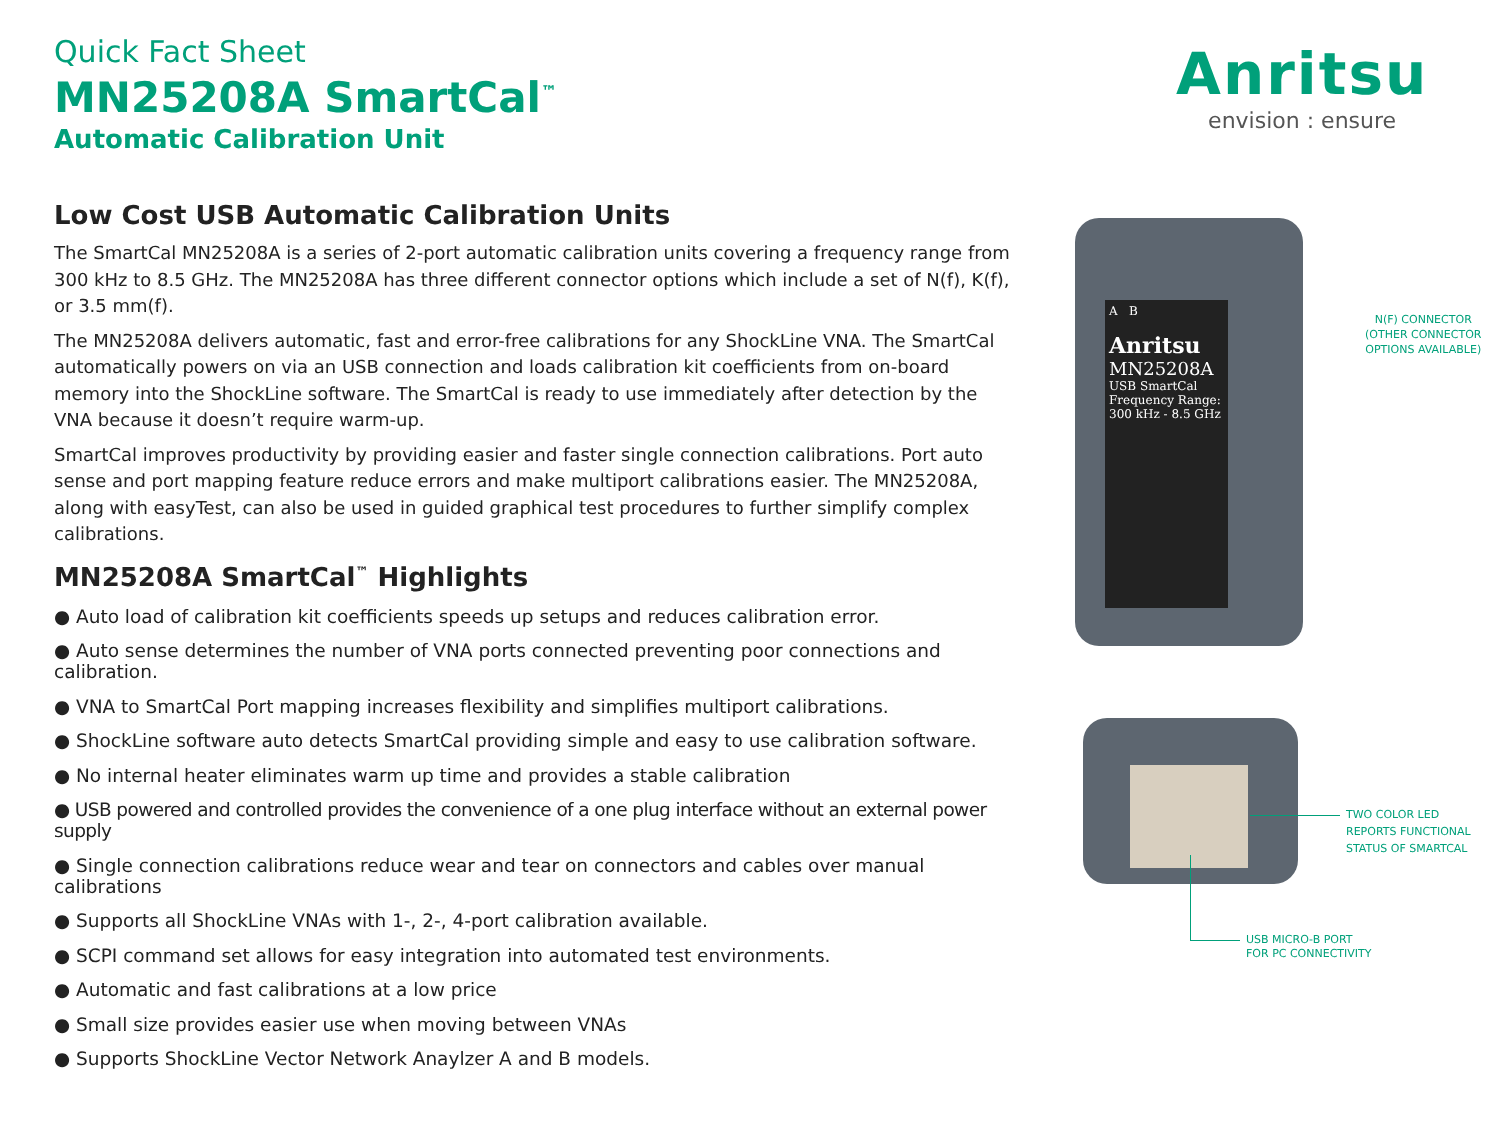Quick Fact Sheet
MN25208A SmartCal<sup>™</sup>
Automatic Calibration Unit
Low Cost USB Automatic Calibration Units
The SmartCal MN25208A is a series of 2-port automatic calibration units covering a frequency range from 300 kHz to 8.5 GHz. The MN25208A has three different connector options which include a set of N(f), K(f), or 3.5 mm(f).
The MN25208A delivers automatic, fast and error-free calibrations for any ShockLine VNA. The SmartCal automatically powers on via an USB connection and loads calibration kit coefficients from on-board memory into the ShockLine software. The SmartCal is ready to use immediately after detection by the VNA because it doesn’t require warm-up.
SmartCal improves productivity by providing easier and faster single connection calibrations. Port auto sense and port mapping feature reduce errors and make multiport calibrations easier. The MN25208A, along with easyTest, can also be used in guided graphical test procedures to further simplify complex calibrations.
MN25208A SmartCal<sup>™</sup> Highlights
● Auto load of calibration kit coefficients speeds up setups and reduces calibration error.
● Auto sense determines the number of VNA ports connected preventing poor connections and calibration.
● VNA to SmartCal Port mapping increases flexibility and simplifies multiport calibrations.
● ShockLine software auto detects SmartCal providing simple and easy to use calibration software.
● No internal heater eliminates warm up time and provides a stable calibration
● USB powered and controlled provides the convenience of a one plug interface without an external power supply
● Single connection calibrations reduce wear and tear on connectors and cables over manual calibrations
● Supports all ShockLine VNAs with 1-, 2-, 4-port calibration available.
● SCPI command set allows for easy integration into automated test environments.
● Automatic and fast calibrations at a low price
● Small size provides easier use when moving between VNAs
● Supports ShockLine Vector Network Anaylzer A and B models.
Anritsu
envision : ensure
A B
Anritsu
MN25208A
USB SmartCal
Frequency Range:
300 kHz - 8.5 GHz
N(F) CONNECTOR
(OTHER CONNECTOR
OPTIONS AVAILABLE)
TWO COLOR LED
REPORTS FUNCTIONAL
STATUS OF SMARTCAL
USB MICRO-B PORT
FOR PC CONNECTIVITY